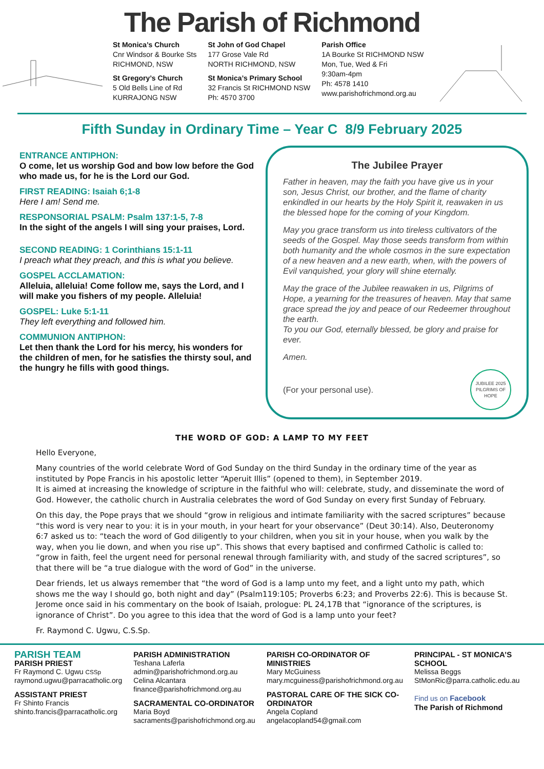The Parish of Richmond
St Monica’s Church
Cnr Windsor & Bourke Sts
RICHMOND, NSW
St Gregory’s Church
5 Old Bells Line of Rd
KURRAJONG NSW
St John of God Chapel
177 Grose Vale Rd
NORTH RICHMOND, NSW
St Monica’s Primary School
32 Francis St RICHMOND NSW
Ph: 4570 3700
Parish Office
1A Bourke St RICHMOND NSW
Mon, Tue, Wed & Fri
9:30am-4pm
Ph: 4578 1410
www.parishofrichmond.org.au
Fifth Sunday in Ordinary Time – Year C 8/9 February 2025
ENTRANCE ANTIPHON:
O come, let us worship God and bow low before the God who made us, for he is the Lord our God.
FIRST READING: Isaiah 6;1-8
Here I am! Send me.
RESPONSORIAL PSALM: Psalm 137:1-5, 7-8
In the sight of the angels I will sing your praises, Lord.
SECOND READING: 1 Corinthians 15:1-11
I preach what they preach, and this is what you believe.
GOSPEL ACCLAMATION:
Alleluia, alleluia! Come follow me, says the Lord, and I will make you fishers of my people. Alleluia!
GOSPEL: Luke 5:1-11
They left everything and followed him.
COMMUNION ANTIPHON:
Let then thank the Lord for his mercy, his wonders for the children of men, for he satisfies the thirsty soul, and the hungry he fills with good things.
The Jubilee Prayer
Father in heaven, may the faith you have give us in your son, Jesus Christ, our brother, and the flame of charity enkindled in our hearts by the Holy Spirit it, reawaken in us the blessed hope for the coming of your Kingdom.
May you grace transform us into tireless cultivators of the seeds of the Gospel. May those seeds transform from within both humanity and the whole cosmos in the sure expectation of a new heaven and a new earth, when, with the powers of Evil vanquished, your glory will shine eternally.
May the grace of the Jubilee reawaken in us, Pilgrims of Hope, a yearning for the treasures of heaven. May that same grace spread the joy and peace of our Redeemer throughout the earth.
To you our God, eternally blessed, be glory and praise for ever.
Amen.
(For your personal use). JUBILEE 2025 PILGRIMS OF HOPE
THE WORD OF GOD: A LAMP TO MY FEET
Hello Everyone,
Many countries of the world celebrate Word of God Sunday on the third Sunday in the ordinary time of the year as instituted by Pope Francis in his apostolic letter “Aperuit Illis” (opened to them), in September 2019.
It is aimed at increasing the knowledge of scripture in the faithful who will: celebrate, study, and disseminate the word of God. However, the catholic church in Australia celebrates the word of God Sunday on every first Sunday of February.
On this day, the Pope prays that we should “grow in religious and intimate familiarity with the sacred scriptures” because “this word is very near to you: it is in your mouth, in your heart for your observance” (Deut 30:14). Also, Deuteronomy 6:7 asked us to: “teach the word of God diligently to your children, when you sit in your house, when you walk by the way, when you lie down, and when you rise up”. This shows that every baptised and confirmed Catholic is called to: “grow in faith, feel the urgent need for personal renewal through familiarity with, and study of the sacred scriptures”, so that there will be “a true dialogue with the word of God” in the universe.
Dear friends, let us always remember that “the word of God is a lamp unto my feet, and a light unto my path, which shows me the way I should go, both night and day” (Psalm119:105; Proverbs 6:23; and Proverbs 22:6). This is because St. Jerome once said in his commentary on the book of Isaiah, prologue: PL 24,17B that “ignorance of the scriptures, is ignorance of Christ”. Do you agree to this idea that the word of God is a lamp unto your feet?
Fr. Raymond C. Ugwu, C.S.Sp.
PARISH TEAM
PARISH PRIEST
Fr Raymond C. Ugwu CSSp
raymond.ugwu@parracatholic.org
ASSISTANT PRIEST
Fr Shinto Francis
shinto.francis@parracatholic.org
PARISH ADMINISTRATION
Teshana Laferla
admin@parishofrichmond.org.au
Celina Alcantara
finance@parishofrichmond.org.au
SACRAMENTAL CO-ORDINATOR
Maria Boyd
sacraments@parishofrichmond.org.au
PARISH CO-ORDINATOR OF MINISTRIES
Mary McGuiness
mary.mcguiness@parishofrichmond.org.au
PASTORAL CARE OF THE SICK CO-ORDINATOR
Angela Copland
angelacopland54@gmail.com
PRINCIPAL - ST MONICA’S SCHOOL
Melissa Beggs
StMonRic@parra.catholic.edu.au
Find us on Facebook
The Parish of Richmond